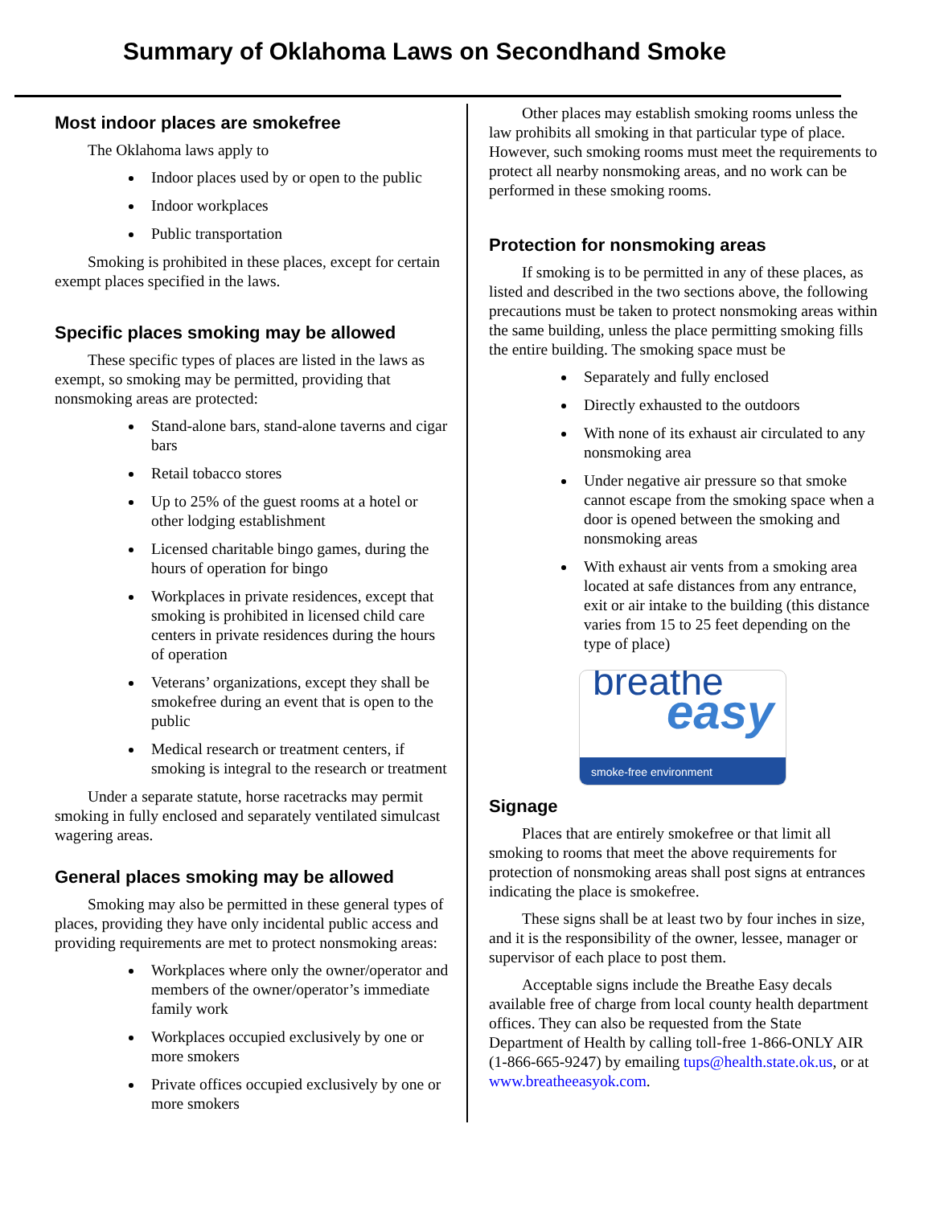Summary of Oklahoma Laws on Secondhand Smoke
Most indoor places are smokefree
The Oklahoma laws apply to
Indoor places used by or open to the public
Indoor workplaces
Public transportation
Smoking is prohibited in these places, except for certain exempt places specified in the laws.
Specific places smoking may be allowed
These specific types of places are listed in the laws as exempt, so smoking may be permitted, providing that nonsmoking areas are protected:
Stand-alone bars, stand-alone taverns and cigar bars
Retail tobacco stores
Up to 25% of the guest rooms at a hotel or other lodging establishment
Licensed charitable bingo games, during the hours of operation for bingo
Workplaces in private residences, except that smoking is prohibited in licensed child care centers in private residences during the hours of operation
Veterans’ organizations, except they shall be smokefree during an event that is open to the public
Medical research or treatment centers, if smoking is integral to the research or treatment
Under a separate statute, horse racetracks may permit smoking in fully enclosed and separately ventilated simulcast wagering areas.
General places smoking may be allowed
Smoking may also be permitted in these general types of places, providing they have only incidental public access and providing requirements are met to protect nonsmoking areas:
Workplaces where only the owner/operator and members of the owner/operator’s immediate family work
Workplaces occupied exclusively by one or more smokers
Private offices occupied exclusively by one or more smokers
Other places may establish smoking rooms unless the law prohibits all smoking in that particular type of place. However, such smoking rooms must meet the requirements to protect all nearby nonsmoking areas, and no work can be performed in these smoking rooms.
Protection for nonsmoking areas
If smoking is to be permitted in any of these places, as listed and described in the two sections above, the following precautions must be taken to protect nonsmoking areas within the same building, unless the place permitting smoking fills the entire building. The smoking space must be
Separately and fully enclosed
Directly exhausted to the outdoors
With none of its exhaust air circulated to any nonsmoking area
Under negative air pressure so that smoke cannot escape from the smoking space when a door is opened between the smoking and nonsmoking areas
With exhaust air vents from a smoking area located at safe distances from any entrance, exit or air intake to the building (this distance varies from 15 to 25 feet depending on the type of place)
breathe
easy
smoke-free environment
Signage
Places that are entirely smokefree or that limit all smoking to rooms that meet the above requirements for protection of nonsmoking areas shall post signs at entrances indicating the place is smokefree.
These signs shall be at least two by four inches in size, and it is the responsibility of the owner, lessee, manager or supervisor of each place to post them.
Acceptable signs include the Breathe Easy decals available free of charge from local county health department offices. They can also be requested from the State Department of Health by calling toll-free 1-866-ONLY AIR (1-866-665-9247) by emailing tups@health.state.ok.us, or at www.breatheeasyok.com.